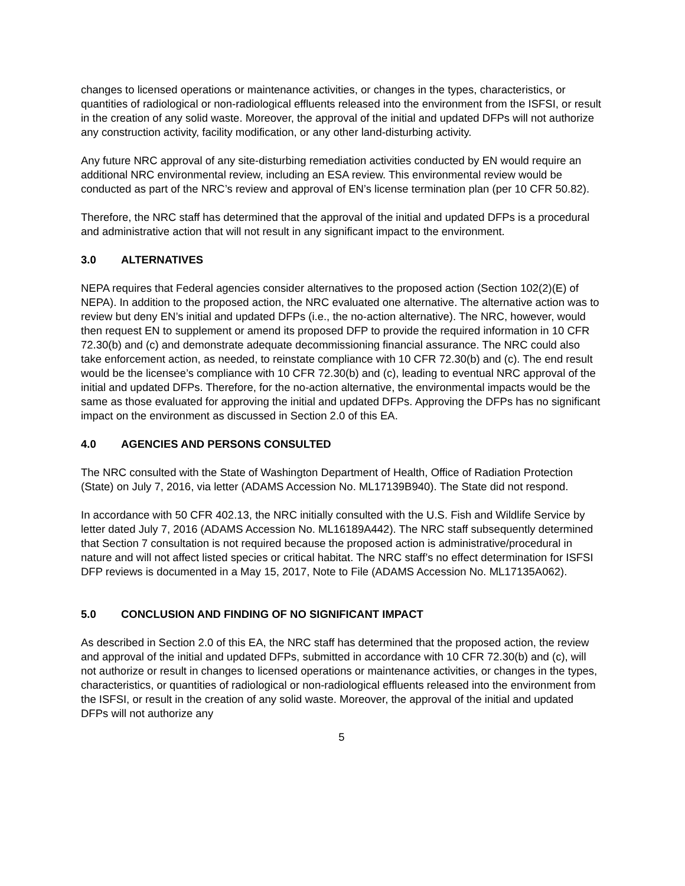changes to licensed operations or maintenance activities, or changes in the types, characteristics, or quantities of radiological or non-radiological effluents released into the environment from the ISFSI, or result in the creation of any solid waste. Moreover, the approval of the initial and updated DFPs will not authorize any construction activity, facility modification, or any other land-disturbing activity.
Any future NRC approval of any site-disturbing remediation activities conducted by EN would require an additional NRC environmental review, including an ESA review. This environmental review would be conducted as part of the NRC’s review and approval of EN’s license termination plan (per 10 CFR 50.82).
Therefore, the NRC staff has determined that the approval of the initial and updated DFPs is a procedural and administrative action that will not result in any significant impact to the environment.
3.0 ALTERNATIVES
NEPA requires that Federal agencies consider alternatives to the proposed action (Section 102(2)(E) of NEPA). In addition to the proposed action, the NRC evaluated one alternative. The alternative action was to review but deny EN’s initial and updated DFPs (i.e., the no-action alternative). The NRC, however, would then request EN to supplement or amend its proposed DFP to provide the required information in 10 CFR 72.30(b) and (c) and demonstrate adequate decommissioning financial assurance. The NRC could also take enforcement action, as needed, to reinstate compliance with 10 CFR 72.30(b) and (c). The end result would be the licensee’s compliance with 10 CFR 72.30(b) and (c), leading to eventual NRC approval of the initial and updated DFPs. Therefore, for the no-action alternative, the environmental impacts would be the same as those evaluated for approving the initial and updated DFPs. Approving the DFPs has no significant impact on the environment as discussed in Section 2.0 of this EA.
4.0 AGENCIES AND PERSONS CONSULTED
The NRC consulted with the State of Washington Department of Health, Office of Radiation Protection (State) on July 7, 2016, via letter (ADAMS Accession No. ML17139B940). The State did not respond.
In accordance with 50 CFR 402.13, the NRC initially consulted with the U.S. Fish and Wildlife Service by letter dated July 7, 2016 (ADAMS Accession No. ML16189A442). The NRC staff subsequently determined that Section 7 consultation is not required because the proposed action is administrative/procedural in nature and will not affect listed species or critical habitat. The NRC staff’s no effect determination for ISFSI DFP reviews is documented in a May 15, 2017, Note to File (ADAMS Accession No. ML17135A062).
5.0 CONCLUSION AND FINDING OF NO SIGNIFICANT IMPACT
As described in Section 2.0 of this EA, the NRC staff has determined that the proposed action, the review and approval of the initial and updated DFPs, submitted in accordance with 10 CFR 72.30(b) and (c), will not authorize or result in changes to licensed operations or maintenance activities, or changes in the types, characteristics, or quantities of radiological or non-radiological effluents released into the environment from the ISFSI, or result in the creation of any solid waste. Moreover, the approval of the initial and updated DFPs will not authorize any
5